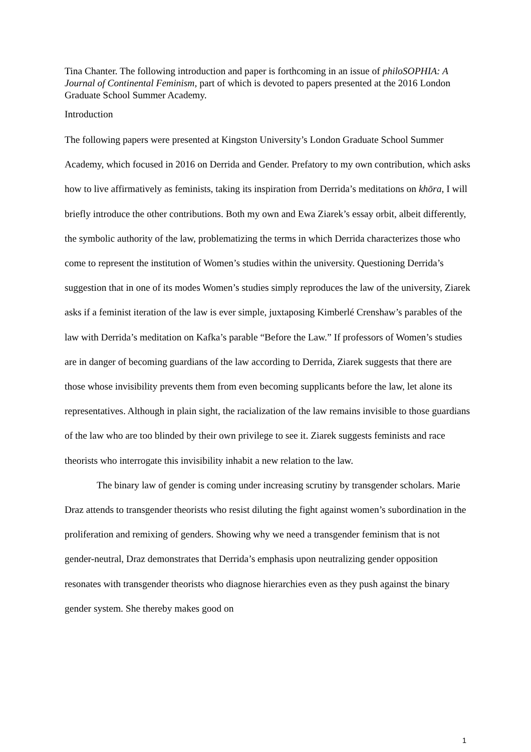Tina Chanter. The following introduction and paper is forthcoming in an issue of philoSOPHIA: A Journal of Continental Feminism, part of which is devoted to papers presented at the 2016 London Graduate School Summer Academy.
Introduction
The following papers were presented at Kingston University’s London Graduate School Summer Academy, which focused in 2016 on Derrida and Gender. Prefatory to my own contribution, which asks how to live affirmatively as feminists, taking its inspiration from Derrida’s meditations on khōra, I will briefly introduce the other contributions. Both my own and Ewa Ziarek’s essay orbit, albeit differently, the symbolic authority of the law, problematizing the terms in which Derrida characterizes those who come to represent the institution of Women’s studies within the university. Questioning Derrida’s suggestion that in one of its modes Women’s studies simply reproduces the law of the university, Ziarek asks if a feminist iteration of the law is ever simple, juxtaposing Kimberlé Crenshaw’s parables of the law with Derrida’s meditation on Kafka’s parable “Before the Law.” If professors of Women’s studies are in danger of becoming guardians of the law according to Derrida, Ziarek suggests that there are those whose invisibility prevents them from even becoming supplicants before the law, let alone its representatives. Although in plain sight, the racialization of the law remains invisible to those guardians of the law who are too blinded by their own privilege to see it. Ziarek suggests feminists and race theorists who interrogate this invisibility inhabit a new relation to the law.
The binary law of gender is coming under increasing scrutiny by transgender scholars. Marie Draz attends to transgender theorists who resist diluting the fight against women’s subordination in the proliferation and remixing of genders. Showing why we need a transgender feminism that is not gender-neutral, Draz demonstrates that Derrida’s emphasis upon neutralizing gender opposition resonates with transgender theorists who diagnose hierarchies even as they push against the binary gender system. She thereby makes good on
1